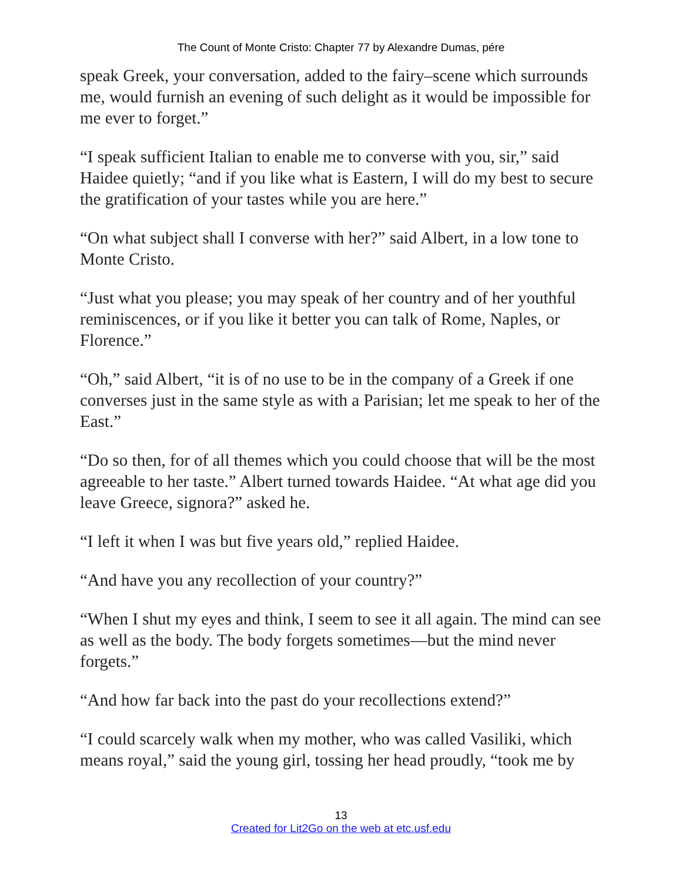The Count of Monte Cristo: Chapter 77 by Alexandre Dumas, pére
speak Greek, your conversation, added to the fairy–scene which surrounds me, would furnish an evening of such delight as it would be impossible for me ever to forget.”
“I speak sufficient Italian to enable me to converse with you, sir,” said Haidee quietly; “and if you like what is Eastern, I will do my best to secure the gratification of your tastes while you are here.”
“On what subject shall I converse with her?” said Albert, in a low tone to Monte Cristo.
“Just what you please; you may speak of her country and of her youthful reminiscences, or if you like it better you can talk of Rome, Naples, or Florence.”
“Oh,” said Albert, “it is of no use to be in the company of a Greek if one converses just in the same style as with a Parisian; let me speak to her of the East.”
“Do so then, for of all themes which you could choose that will be the most agreeable to her taste.” Albert turned towards Haidee. “At what age did you leave Greece, signora?” asked he.
“I left it when I was but five years old,” replied Haidee.
“And have you any recollection of your country?”
“When I shut my eyes and think, I seem to see it all again. The mind can see as well as the body. The body forgets sometimes—but the mind never forgets.”
“And how far back into the past do your recollections extend?”
“I could scarcely walk when my mother, who was called Vasiliki, which means royal,” said the young girl, tossing her head proudly, “took me by
13
Created for Lit2Go on the web at etc.usf.edu